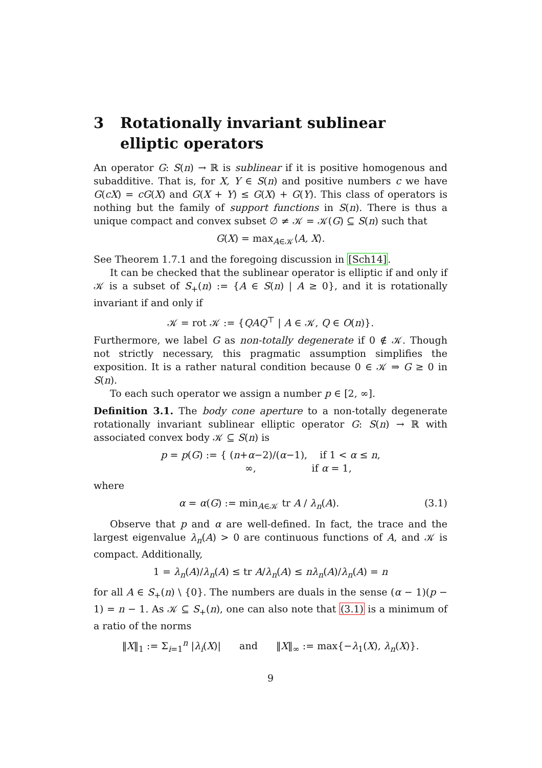3 Rotationally invariant sublinear elliptic operators
An operator G: S(n) → ℝ is sublinear if it is positive homogenous and subadditive. That is, for X, Y ∈ S(n) and positive numbers c we have G(cX) = cG(X) and G(X + Y) ≤ G(X) + G(Y). This class of operators is nothing but the family of support functions in S(n). There is thus a unique compact and convex subset ∅ ≠ 𝒦 = 𝒦(G) ⊆ S(n) such that
G(X) = max<sub>A∈𝒦</sub>⟨A, X⟩.
See Theorem 1.7.1 and the foregoing discussion in [Sch14].
It can be checked that the sublinear operator is elliptic if and only if 𝒦 is a subset of S<sub>+</sub>(n) := {A ∈ S(n) | A ≥ 0}, and it is rotationally invariant if and only if
𝒦 = rot 𝒦 := {QAQ<sup>⊤</sup> | A ∈ 𝒦, Q ∈ O(n)}.
Furthermore, we label G as non-totally degenerate if 0 ∉ 𝒦. Though not strictly necessary, this pragmatic assumption simplifies the exposition. It is a rather natural condition because 0 ∈ 𝒦 ⇒ G ≥ 0 in S(n).
To each such operator we assign a number p ∈ [2, ∞].
Definition 3.1. The body cone aperture to a non-totally degenerate rotationally invariant sublinear elliptic operator G: S(n) → ℝ with associated convex body 𝒦 ⊆ S(n) is
p = p(G) := { (n+α−2)/(α−1), if 1 < α ≤ n,
∞, if α = 1,
where
α = α(G) := min<sub>A∈𝒦</sub> tr A / λ<sub>n</sub>(A). (3.1)
Observe that p and α are well-defined. In fact, the trace and the largest eigenvalue λ<sub>n</sub>(A) > 0 are continuous functions of A, and 𝒦 is compact. Additionally,
1 = λ<sub>n</sub>(A)/λ<sub>n</sub>(A) ≤ tr A/λ<sub>n</sub>(A) ≤ nλ<sub>n</sub>(A)/λ<sub>n</sub>(A) = n
for all A ∈ S<sub>+</sub>(n) \ {0}. The numbers are duals in the sense (α − 1)(p − 1) = n − 1. As 𝒦 ⊆ S<sub>+</sub>(n), one can also note that (3.1) is a minimum of a ratio of the norms
‖X‖<sub>1</sub> := Σ<sub>i=1</sub><sup>n</sup> |λ<sub>i</sub>(X)| and ‖X‖<sub>∞</sub> := max{−λ<sub>1</sub>(X), λ<sub>n</sub>(X)}.
9